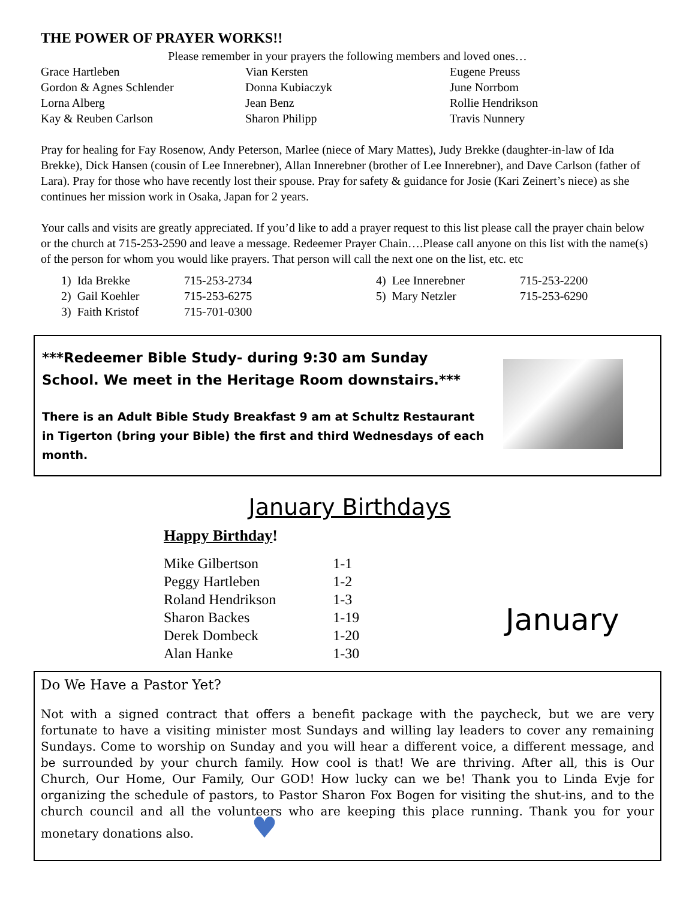THE POWER OF PRAYER WORKS!!
Please remember in your prayers the following members and loved ones…
| Grace Hartleben | Vian Kersten | Eugene Preuss |
| Gordon & Agnes Schlender | Donna Kubiaczyk | June Norrbom |
| Lorna Alberg | Jean Benz | Rollie Hendrikson |
| Kay & Reuben Carlson | Sharon Philipp | Travis Nunnery |
Pray for healing for Fay Rosenow, Andy Peterson, Marlee (niece of Mary Mattes), Judy Brekke (daughter-in-law of Ida Brekke), Dick Hansen (cousin of Lee Innerebner), Allan Innerebner (brother of Lee Innerebner), and Dave Carlson (father of Lara). Pray for those who have recently lost their spouse. Pray for safety & guidance for Josie (Kari Zeinert’s niece) as she continues her mission work in Osaka, Japan for 2 years.
Your calls and visits are greatly appreciated. If you’d like to add a prayer request to this list please call the prayer chain below or the church at 715-253-2590 and leave a message. Redeemer Prayer Chain….Please call anyone on this list with the name(s) of the person for whom you would like prayers. That person will call the next one on the list, etc. etc
| 1) Ida Brekke | 715-253-2734 | 4) Lee Innerebner | 715-253-2200 |
| 2) Gail Koehler | 715-253-6275 | 5) Mary Netzler | 715-253-6290 |
| 3) Faith Kristof | 715-701-0300 | | |
***Redeemer Bible Study- during 9:30 am Sunday School. We meet in the Heritage Room downstairs.***
There is an Adult Bible Study Breakfast 9 am at Schultz Restaurant in Tigerton (bring your Bible) the first and third Wednesdays of each month.
January Birthdays
Happy Birthday!
| Mike Gilbertson | 1-1 |
| Peggy Hartleben | 1-2 |
| Roland Hendrikson | 1-3 |
| Sharon Backes | 1-19 |
| Derek Dombeck | 1-20 |
| Alan Hanke | 1-30 |
January
Do We Have a Pastor Yet?
Not with a signed contract that offers a benefit package with the paycheck, but we are very fortunate to have a visiting minister most Sundays and willing lay leaders to cover any remaining Sundays. Come to worship on Sunday and you will hear a different voice, a different message, and be surrounded by your church family. How cool is that! We are thriving. After all, this is Our Church, Our Home, Our Family, Our GOD! How lucky can we be! Thank you to Linda Evje for organizing the schedule of pastors, to Pastor Sharon Fox Bogen for visiting the shut-ins, and to the church council and all the volunteers who are keeping this place running. Thank you for your monetary donations also. ♥